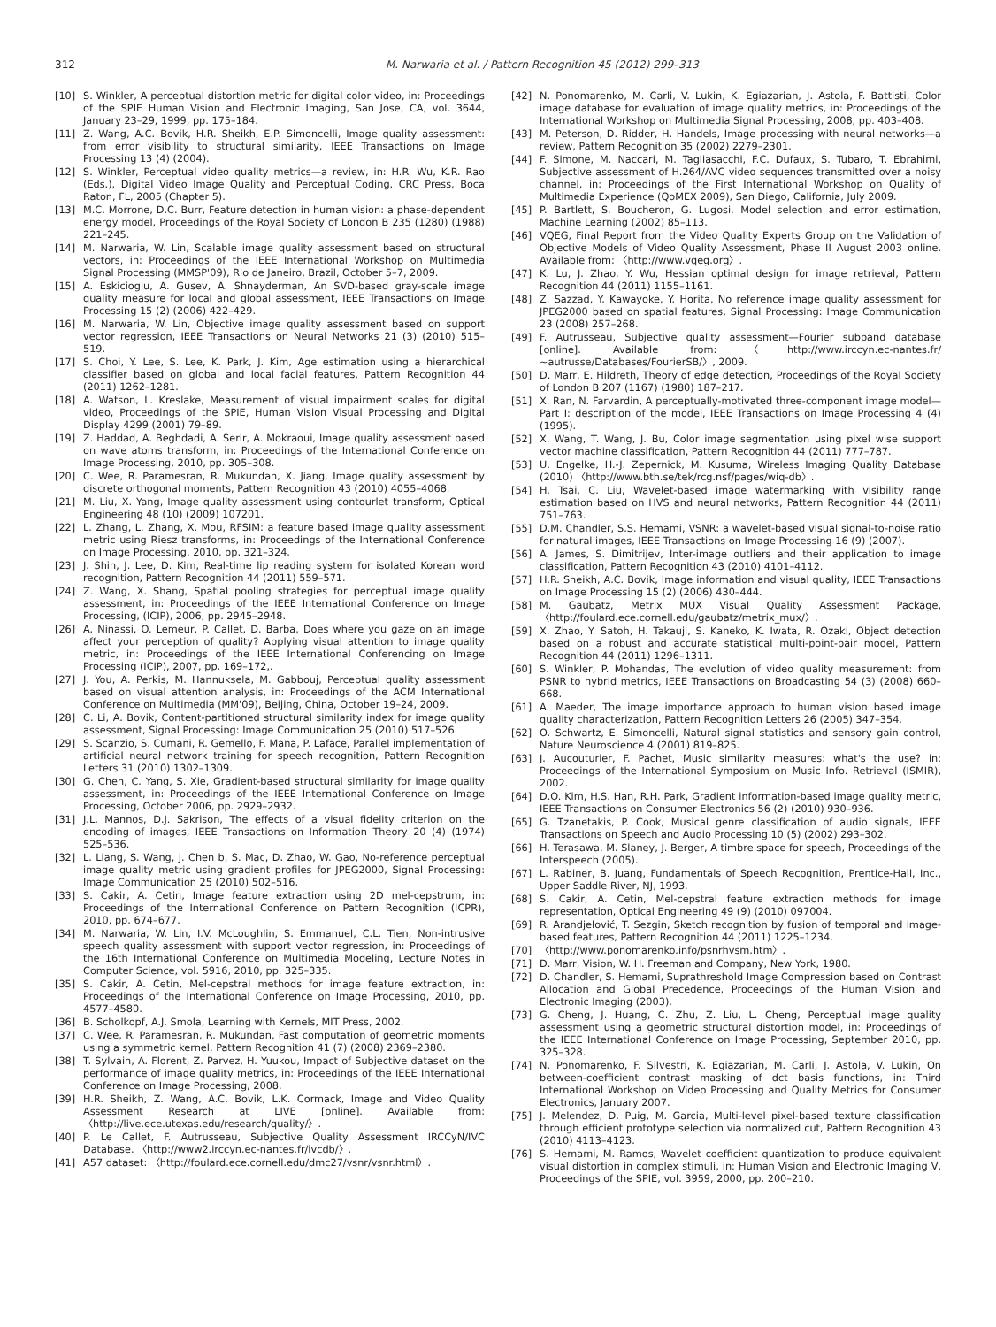312 M. Narwaria et al. / Pattern Recognition 45 (2012) 299–313
[10] S. Winkler, A perceptual distortion metric for digital color video, in: Proceedings of the SPIE Human Vision and Electronic Imaging, San Jose, CA, vol. 3644, January 23–29, 1999, pp. 175–184.
[11] Z. Wang, A.C. Bovik, H.R. Sheikh, E.P. Simoncelli, Image quality assessment: from error visibility to structural similarity, IEEE Transactions on Image Processing 13 (4) (2004).
[12] S. Winkler, Perceptual video quality metrics—a review, in: H.R. Wu, K.R. Rao (Eds.), Digital Video Image Quality and Perceptual Coding, CRC Press, Boca Raton, FL, 2005 (Chapter 5).
[13] M.C. Morrone, D.C. Burr, Feature detection in human vision: a phase-dependent energy model, Proceedings of the Royal Society of London B 235 (1280) (1988) 221–245.
[14] M. Narwaria, W. Lin, Scalable image quality assessment based on structural vectors, in: Proceedings of the IEEE International Workshop on Multimedia Signal Processing (MMSP'09), Rio de Janeiro, Brazil, October 5–7, 2009.
[15] A. Eskicioglu, A. Gusev, A. Shnayderman, An SVD-based gray-scale image quality measure for local and global assessment, IEEE Transactions on Image Processing 15 (2) (2006) 422–429.
[16] M. Narwaria, W. Lin, Objective image quality assessment based on support vector regression, IEEE Transactions on Neural Networks 21 (3) (2010) 515–519.
[17] S. Choi, Y. Lee, S. Lee, K. Park, J. Kim, Age estimation using a hierarchical classifier based on global and local facial features, Pattern Recognition 44 (2011) 1262–1281.
[18] A. Watson, L. Kreslake, Measurement of visual impairment scales for digital video, Proceedings of the SPIE, Human Vision Visual Processing and Digital Display 4299 (2001) 79–89.
[19] Z. Haddad, A. Beghdadi, A. Serir, A. Mokraoui, Image quality assessment based on wave atoms transform, in: Proceedings of the International Conference on Image Processing, 2010, pp. 305–308.
[20] C. Wee, R. Paramesran, R. Mukundan, X. Jiang, Image quality assessment by discrete orthogonal moments, Pattern Recognition 43 (2010) 4055–4068.
[21] M. Liu, X. Yang, Image quality assessment using contourlet transform, Optical Engineering 48 (10) (2009) 107201.
[22] L. Zhang, L. Zhang, X. Mou, RFSIM: a feature based image quality assessment metric using Riesz transforms, in: Proceedings of the International Conference on Image Processing, 2010, pp. 321–324.
[23] J. Shin, J. Lee, D. Kim, Real-time lip reading system for isolated Korean word recognition, Pattern Recognition 44 (2011) 559–571.
[24] Z. Wang, X. Shang, Spatial pooling strategies for perceptual image quality assessment, in: Proceedings of the IEEE International Conference on Image Processing, (ICIP), 2006, pp. 2945–2948.
[26] A. Ninassi, O. Lemeur, P. Callet, D. Barba, Does where you gaze on an image affect your perception of quality? Applying visual attention to image quality metric, in: Proceedings of the IEEE International Conferencing on Image Processing (ICIP), 2007, pp. 169–172,.
[27] J. You, A. Perkis, M. Hannuksela, M. Gabbouj, Perceptual quality assessment based on visual attention analysis, in: Proceedings of the ACM International Conference on Multimedia (MM'09), Beijing, China, October 19–24, 2009.
[28] C. Li, A. Bovik, Content-partitioned structural similarity index for image quality assessment, Signal Processing: Image Communication 25 (2010) 517–526.
[29] S. Scanzio, S. Cumani, R. Gemello, F. Mana, P. Laface, Parallel implementation of artificial neural network training for speech recognition, Pattern Recognition Letters 31 (2010) 1302–1309.
[30] G. Chen, C. Yang, S. Xie, Gradient-based structural similarity for image quality assessment, in: Proceedings of the IEEE International Conference on Image Processing, October 2006, pp. 2929–2932.
[31] J.L. Mannos, D.J. Sakrison, The effects of a visual fidelity criterion on the encoding of images, IEEE Transactions on Information Theory 20 (4) (1974) 525–536.
[32] L. Liang, S. Wang, J. Chen b, S. Mac, D. Zhao, W. Gao, No-reference perceptual image quality metric using gradient profiles for JPEG2000, Signal Processing: Image Communication 25 (2010) 502–516.
[33] S. Cakir, A. Cetin, Image feature extraction using 2D mel-cepstrum, in: Proceedings of the International Conference on Pattern Recognition (ICPR), 2010, pp. 674–677.
[34] M. Narwaria, W. Lin, I.V. McLoughlin, S. Emmanuel, C.L. Tien, Non-intrusive speech quality assessment with support vector regression, in: Proceedings of the 16th International Conference on Multimedia Modeling, Lecture Notes in Computer Science, vol. 5916, 2010, pp. 325–335.
[35] S. Cakir, A. Cetin, Mel-cepstral methods for image feature extraction, in: Proceedings of the International Conference on Image Processing, 2010, pp. 4577–4580.
[36] B. Scholkopf, A.J. Smola, Learning with Kernels, MIT Press, 2002.
[37] C. Wee, R. Paramesran, R. Mukundan, Fast computation of geometric moments using a symmetric kernel, Pattern Recognition 41 (7) (2008) 2369–2380.
[38] T. Sylvain, A. Florent, Z. Parvez, H. Yuukou, Impact of Subjective dataset on the performance of image quality metrics, in: Proceedings of the IEEE International Conference on Image Processing, 2008.
[39] H.R. Sheikh, Z. Wang, A.C. Bovik, L.K. Cormack, Image and Video Quality Assessment Research at LIVE [online]. Available from: 〈http://live.ece.utexas.edu/research/quality/〉.
[40] P. Le Callet, F. Autrusseau, Subjective Quality Assessment IRCCyN/IVC Database. 〈http://www2.irccyn.ec-nantes.fr/ivcdb/〉.
[41] A57 dataset: 〈http://foulard.ece.cornell.edu/dmc27/vsnr/vsnr.html〉.
[42] N. Ponomarenko, M. Carli, V. Lukin, K. Egiazarian, J. Astola, F. Battisti, Color image database for evaluation of image quality metrics, in: Proceedings of the International Workshop on Multimedia Signal Processing, 2008, pp. 403–408.
[43] M. Peterson, D. Ridder, H. Handels, Image processing with neural networks—a review, Pattern Recognition 35 (2002) 2279–2301.
[44] F. Simone, M. Naccari, M. Tagliasacchi, F.C. Dufaux, S. Tubaro, T. Ebrahimi, Subjective assessment of H.264/AVC video sequences transmitted over a noisy channel, in: Proceedings of the First International Workshop on Quality of Multimedia Experience (QoMEX 2009), San Diego, California, July 2009.
[45] P. Bartlett, S. Boucheron, G. Lugosi, Model selection and error estimation, Machine Learning (2002) 85–113.
[46] VQEG, Final Report from the Video Quality Experts Group on the Validation of Objective Models of Video Quality Assessment, Phase II August 2003 online. Available from: 〈http://www.vqeg.org〉.
[47] K. Lu, J. Zhao, Y. Wu, Hessian optimal design for image retrieval, Pattern Recognition 44 (2011) 1155–1161.
[48] Z. Sazzad, Y. Kawayoke, Y. Horita, No reference image quality assessment for JPEG2000 based on spatial features, Signal Processing: Image Communication 23 (2008) 257–268.
[49] F. Autrusseau, Subjective quality assessment—Fourier subband database [online]. Available from: 〈http://www.irccyn.ec-nantes.fr/∼autrusse/Databases/FourierSB/〉, 2009.
[50] D. Marr, E. Hildreth, Theory of edge detection, Proceedings of the Royal Society of London B 207 (1167) (1980) 187–217.
[51] X. Ran, N. Farvardin, A perceptually-motivated three-component image model—Part I: description of the model, IEEE Transactions on Image Processing 4 (4) (1995).
[52] X. Wang, T. Wang, J. Bu, Color image segmentation using pixel wise support vector machine classification, Pattern Recognition 44 (2011) 777–787.
[53] U. Engelke, H.-J. Zepernick, M. Kusuma, Wireless Imaging Quality Database (2010) 〈http://www.bth.se/tek/rcg.nsf/pages/wiq-db〉.
[54] H. Tsai, C. Liu, Wavelet-based image watermarking with visibility range estimation based on HVS and neural networks, Pattern Recognition 44 (2011) 751–763.
[55] D.M. Chandler, S.S. Hemami, VSNR: a wavelet-based visual signal-to-noise ratio for natural images, IEEE Transactions on Image Processing 16 (9) (2007).
[56] A. James, S. Dimitrijev, Inter-image outliers and their application to image classification, Pattern Recognition 43 (2010) 4101–4112.
[57] H.R. Sheikh, A.C. Bovik, Image information and visual quality, IEEE Transactions on Image Processing 15 (2) (2006) 430–444.
[58] M. Gaubatz, Metrix MUX Visual Quality Assessment Package, 〈http://foulard.ece.cornell.edu/gaubatz/metrix_mux/〉.
[59] X. Zhao, Y. Satoh, H. Takauji, S. Kaneko, K. Iwata, R. Ozaki, Object detection based on a robust and accurate statistical multi-point-pair model, Pattern Recognition 44 (2011) 1296–1311.
[60] S. Winkler, P. Mohandas, The evolution of video quality measurement: from PSNR to hybrid metrics, IEEE Transactions on Broadcasting 54 (3) (2008) 660–668.
[61] A. Maeder, The image importance approach to human vision based image quality characterization, Pattern Recognition Letters 26 (2005) 347–354.
[62] O. Schwartz, E. Simoncelli, Natural signal statistics and sensory gain control, Nature Neuroscience 4 (2001) 819–825.
[63] J. Aucouturier, F. Pachet, Music similarity measures: what's the use? in: Proceedings of the International Symposium on Music Info. Retrieval (ISMIR), 2002.
[64] D.O. Kim, H.S. Han, R.H. Park, Gradient information-based image quality metric, IEEE Transactions on Consumer Electronics 56 (2) (2010) 930–936.
[65] G. Tzanetakis, P. Cook, Musical genre classification of audio signals, IEEE Transactions on Speech and Audio Processing 10 (5) (2002) 293–302.
[66] H. Terasawa, M. Slaney, J. Berger, A timbre space for speech, Proceedings of the Interspeech (2005).
[67] L. Rabiner, B. Juang, Fundamentals of Speech Recognition, Prentice-Hall, Inc., Upper Saddle River, NJ, 1993.
[68] S. Cakir, A. Cetin, Mel-cepstral feature extraction methods for image representation, Optical Engineering 49 (9) (2010) 097004.
[69] R. Arandjelović, T. Sezgin, Sketch recognition by fusion of temporal and image-based features, Pattern Recognition 44 (2011) 1225–1234.
[70] 〈http://www.ponomarenko.info/psnrhvsm.htm〉.
[71] D. Marr, Vision, W. H. Freeman and Company, New York, 1980.
[72] D. Chandler, S. Hemami, Suprathreshold Image Compression based on Contrast Allocation and Global Precedence, Proceedings of the Human Vision and Electronic Imaging (2003).
[73] G. Cheng, J. Huang, C. Zhu, Z. Liu, L. Cheng, Perceptual image quality assessment using a geometric structural distortion model, in: Proceedings of the IEEE International Conference on Image Processing, September 2010, pp. 325–328.
[74] N. Ponomarenko, F. Silvestri, K. Egiazarian, M. Carli, J. Astola, V. Lukin, On between-coefficient contrast masking of dct basis functions, in: Third International Workshop on Video Processing and Quality Metrics for Consumer Electronics, January 2007.
[75] J. Melendez, D. Puig, M. Garcia, Multi-level pixel-based texture classification through efficient prototype selection via normalized cut, Pattern Recognition 43 (2010) 4113–4123.
[76] S. Hemami, M. Ramos, Wavelet coefficient quantization to produce equivalent visual distortion in complex stimuli, in: Human Vision and Electronic Imaging V, Proceedings of the SPIE, vol. 3959, 2000, pp. 200–210.